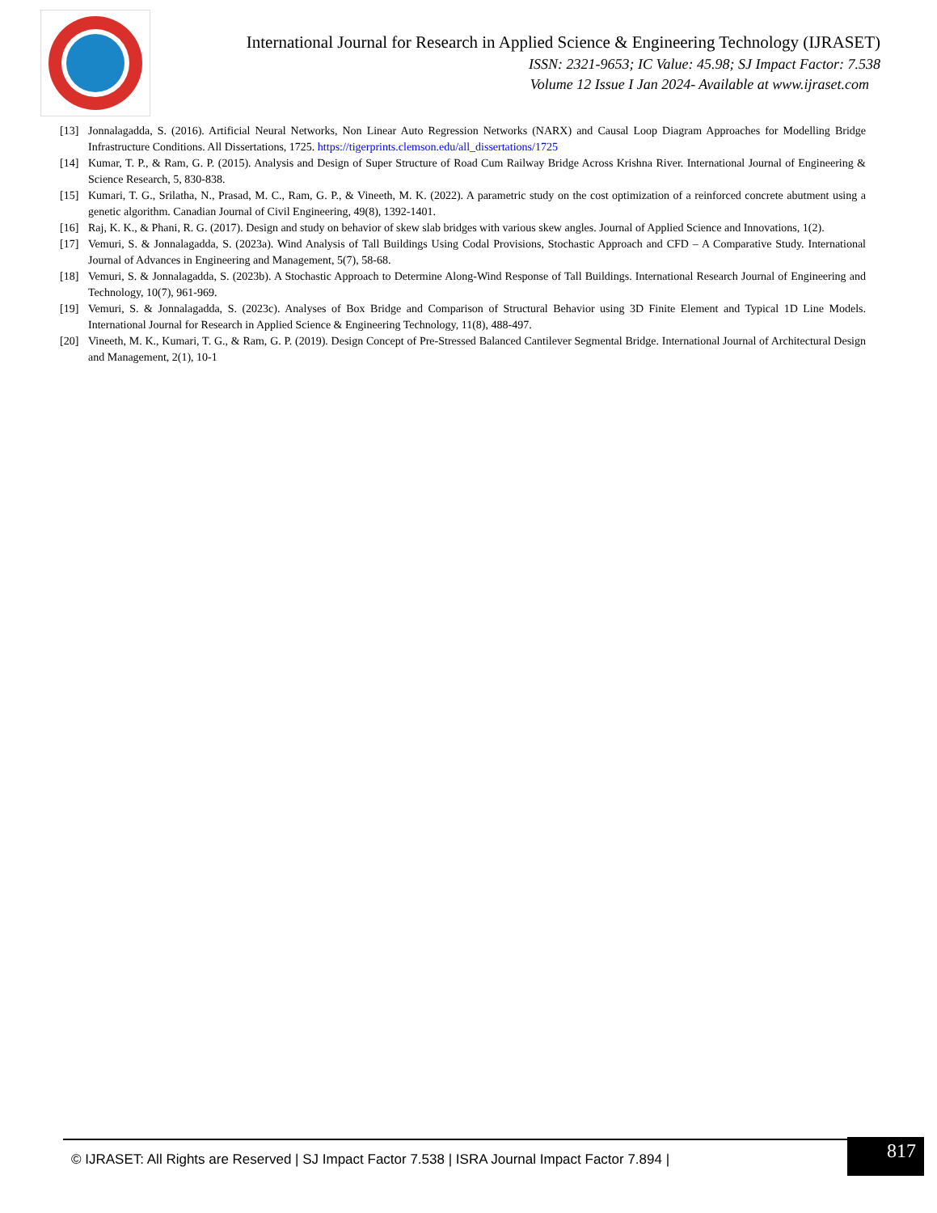International Journal for Research in Applied Science & Engineering Technology (IJRASET)
ISSN: 2321-9653; IC Value: 45.98; SJ Impact Factor: 7.538
Volume 12 Issue I Jan 2024- Available at www.ijraset.com
[13] Jonnalagadda, S. (2016). Artificial Neural Networks, Non Linear Auto Regression Networks (NARX) and Causal Loop Diagram Approaches for Modelling Bridge Infrastructure Conditions. All Dissertations, 1725. https://tigerprints.clemson.edu/all_dissertations/1725
[14] Kumar, T. P., & Ram, G. P. (2015). Analysis and Design of Super Structure of Road Cum Railway Bridge Across Krishna River. International Journal of Engineering & Science Research, 5, 830-838.
[15] Kumari, T. G., Srilatha, N., Prasad, M. C., Ram, G. P., & Vineeth, M. K. (2022). A parametric study on the cost optimization of a reinforced concrete abutment using a genetic algorithm. Canadian Journal of Civil Engineering, 49(8), 1392-1401.
[16] Raj, K. K., & Phani, R. G. (2017). Design and study on behavior of skew slab bridges with various skew angles. Journal of Applied Science and Innovations, 1(2).
[17] Vemuri, S. & Jonnalagadda, S. (2023a). Wind Analysis of Tall Buildings Using Codal Provisions, Stochastic Approach and CFD – A Comparative Study. International Journal of Advances in Engineering and Management, 5(7), 58-68.
[18] Vemuri, S. & Jonnalagadda, S. (2023b). A Stochastic Approach to Determine Along-Wind Response of Tall Buildings. International Research Journal of Engineering and Technology, 10(7), 961-969.
[19] Vemuri, S. & Jonnalagadda, S. (2023c). Analyses of Box Bridge and Comparison of Structural Behavior using 3D Finite Element and Typical 1D Line Models. International Journal for Research in Applied Science & Engineering Technology, 11(8), 488-497.
[20] Vineeth, M. K., Kumari, T. G., & Ram, G. P. (2019). Design Concept of Pre-Stressed Balanced Cantilever Segmental Bridge. International Journal of Architectural Design and Management, 2(1), 10-1
817
© IJRASET: All Rights are Reserved | SJ Impact Factor 7.538 | ISRA Journal Impact Factor 7.894 |